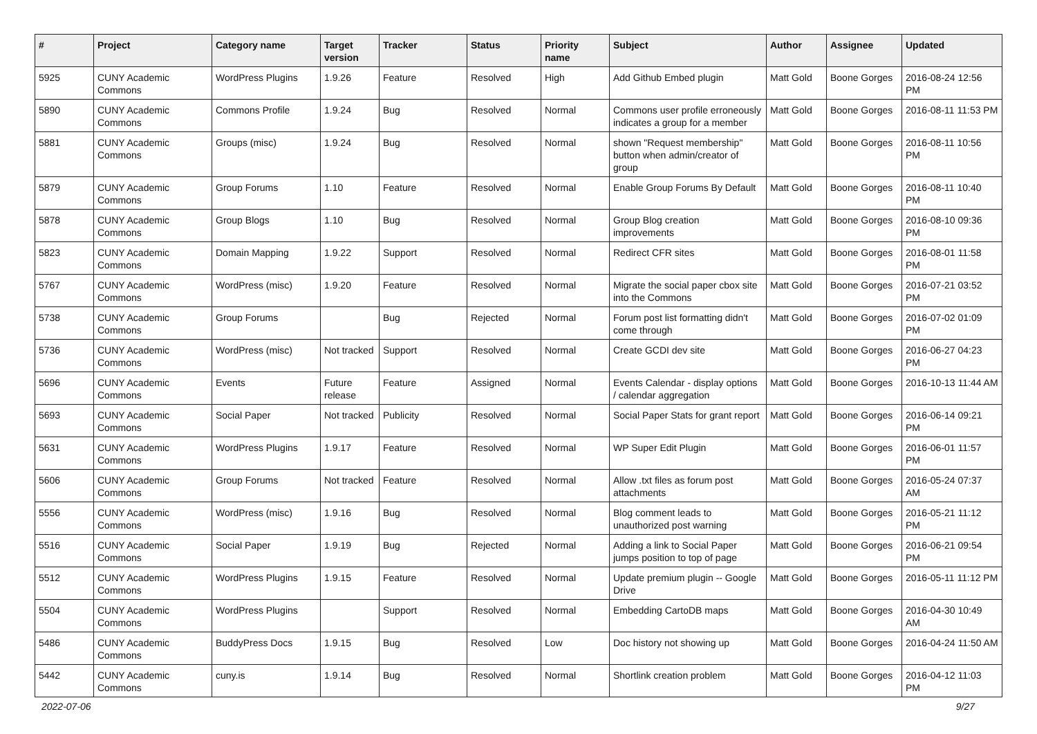| # | Project | Category name | Target version | Tracker | Status | Priority name | Subject | Author | Assignee | Updated |
| --- | --- | --- | --- | --- | --- | --- | --- | --- | --- | --- |
| 5925 | CUNY Academic Commons | WordPress Plugins | 1.9.26 | Feature | Resolved | High | Add Github Embed plugin | Matt Gold | Boone Gorges | 2016-08-24 12:56 PM |
| 5890 | CUNY Academic Commons | Commons Profile | 1.9.24 | Bug | Resolved | Normal | Commons user profile erroneously indicates a group for a member | Matt Gold | Boone Gorges | 2016-08-11 11:53 PM |
| 5881 | CUNY Academic Commons | Groups (misc) | 1.9.24 | Bug | Resolved | Normal | shown "Request membership" button when admin/creator of group | Matt Gold | Boone Gorges | 2016-08-11 10:56 PM |
| 5879 | CUNY Academic Commons | Group Forums | 1.10 | Feature | Resolved | Normal | Enable Group Forums By Default | Matt Gold | Boone Gorges | 2016-08-11 10:40 PM |
| 5878 | CUNY Academic Commons | Group Blogs | 1.10 | Bug | Resolved | Normal | Group Blog creation improvements | Matt Gold | Boone Gorges | 2016-08-10 09:36 PM |
| 5823 | CUNY Academic Commons | Domain Mapping | 1.9.22 | Support | Resolved | Normal | Redirect CFR sites | Matt Gold | Boone Gorges | 2016-08-01 11:58 PM |
| 5767 | CUNY Academic Commons | WordPress (misc) | 1.9.20 | Feature | Resolved | Normal | Migrate the social paper cbox site into the Commons | Matt Gold | Boone Gorges | 2016-07-21 03:52 PM |
| 5738 | CUNY Academic Commons | Group Forums | | Bug | Rejected | Normal | Forum post list formatting didn't come through | Matt Gold | Boone Gorges | 2016-07-02 01:09 PM |
| 5736 | CUNY Academic Commons | WordPress (misc) | Not tracked | Support | Resolved | Normal | Create GCDI dev site | Matt Gold | Boone Gorges | 2016-06-27 04:23 PM |
| 5696 | CUNY Academic Commons | Events | Future release | Feature | Assigned | Normal | Events Calendar - display options / calendar aggregation | Matt Gold | Boone Gorges | 2016-10-13 11:44 AM |
| 5693 | CUNY Academic Commons | Social Paper | Not tracked | Publicity | Resolved | Normal | Social Paper Stats for grant report | Matt Gold | Boone Gorges | 2016-06-14 09:21 PM |
| 5631 | CUNY Academic Commons | WordPress Plugins | 1.9.17 | Feature | Resolved | Normal | WP Super Edit Plugin | Matt Gold | Boone Gorges | 2016-06-01 11:57 PM |
| 5606 | CUNY Academic Commons | Group Forums | Not tracked | Feature | Resolved | Normal | Allow .txt files as forum post attachments | Matt Gold | Boone Gorges | 2016-05-24 07:37 AM |
| 5556 | CUNY Academic Commons | WordPress (misc) | 1.9.16 | Bug | Resolved | Normal | Blog comment leads to unauthorized post warning | Matt Gold | Boone Gorges | 2016-05-21 11:12 PM |
| 5516 | CUNY Academic Commons | Social Paper | 1.9.19 | Bug | Rejected | Normal | Adding a link to Social Paper jumps position to top of page | Matt Gold | Boone Gorges | 2016-06-21 09:54 PM |
| 5512 | CUNY Academic Commons | WordPress Plugins | 1.9.15 | Feature | Resolved | Normal | Update premium plugin -- Google Drive | Matt Gold | Boone Gorges | 2016-05-11 11:12 PM |
| 5504 | CUNY Academic Commons | WordPress Plugins | | Support | Resolved | Normal | Embedding CartoDB maps | Matt Gold | Boone Gorges | 2016-04-30 10:49 AM |
| 5486 | CUNY Academic Commons | BuddyPress Docs | 1.9.15 | Bug | Resolved | Low | Doc history not showing up | Matt Gold | Boone Gorges | 2016-04-24 11:50 AM |
| 5442 | CUNY Academic Commons | cuny.is | 1.9.14 | Bug | Resolved | Normal | Shortlink creation problem | Matt Gold | Boone Gorges | 2016-04-12 11:03 PM |
2022-07-06 9/27